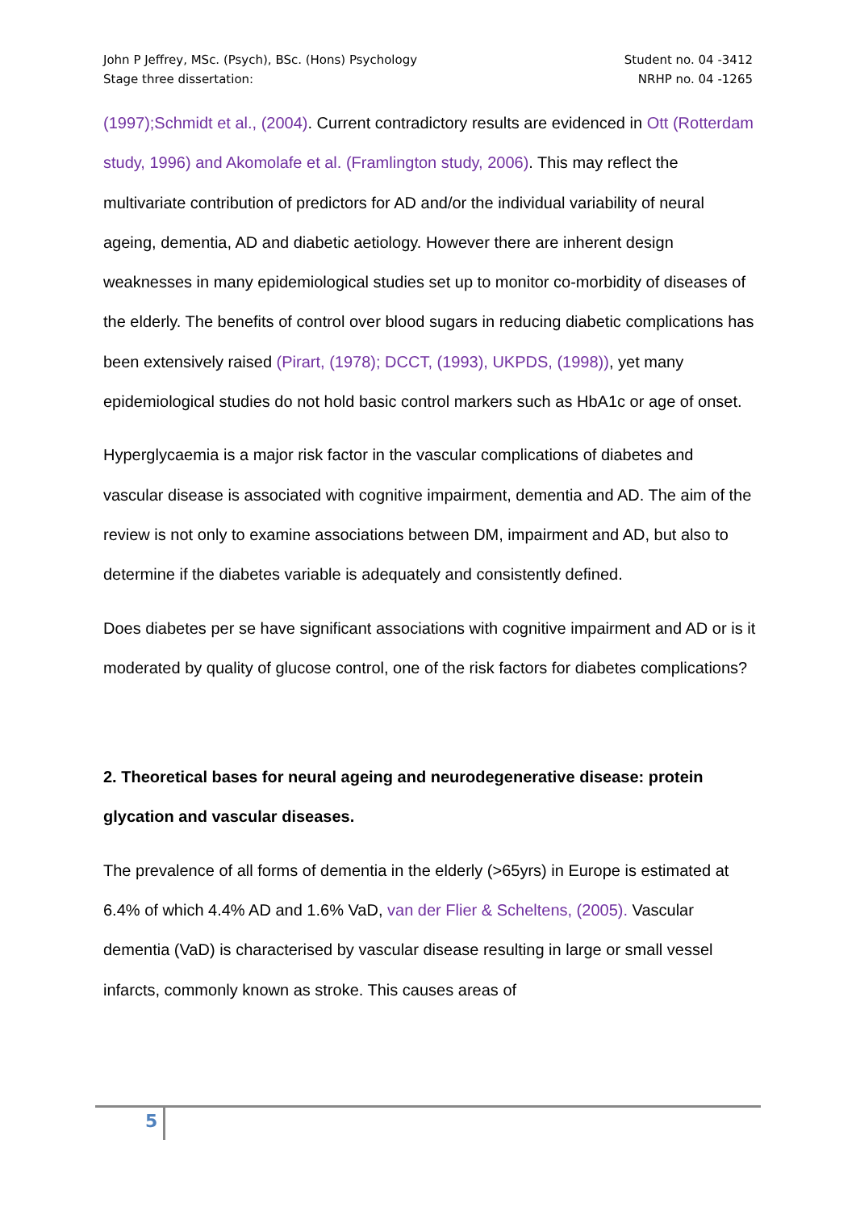John P Jeffrey, MSc. (Psych), BSc. (Hons) Psychology
Stage three dissertation:
Student no. 04 -3412
NRHP no. 04 -1265
(1997);Schmidt et al., (2004). Current contradictory results are evidenced in Ott (Rotterdam study, 1996) and Akomolafe et al. (Framlington study, 2006). This may reflect the multivariate contribution of predictors for AD and/or the individual variability of neural ageing, dementia, AD and diabetic aetiology. However there are inherent design weaknesses in many epidemiological studies set up to monitor co-morbidity of diseases of the elderly. The benefits of control over blood sugars in reducing diabetic complications has been extensively raised (Pirart, (1978); DCCT, (1993), UKPDS, (1998)), yet many epidemiological studies do not hold basic control markers such as HbA1c or age of onset.
Hyperglycaemia is a major risk factor in the vascular complications of diabetes and vascular disease is associated with cognitive impairment, dementia and AD. The aim of the review is not only to examine associations between DM, impairment and AD, but also to determine if the diabetes variable is adequately and consistently defined.
Does diabetes per se have significant associations with cognitive impairment and AD or is it moderated by quality of glucose control, one of the risk factors for diabetes complications?
2. Theoretical bases for neural ageing and neurodegenerative disease: protein glycation and vascular diseases.
The prevalence of all forms of dementia in the elderly (>65yrs) in Europe is estimated at 6.4% of which 4.4% AD and 1.6% VaD, van der Flier & Scheltens, (2005). Vascular dementia (VaD) is characterised by vascular disease resulting in large or small vessel infarcts, commonly known as stroke. This causes areas of
5